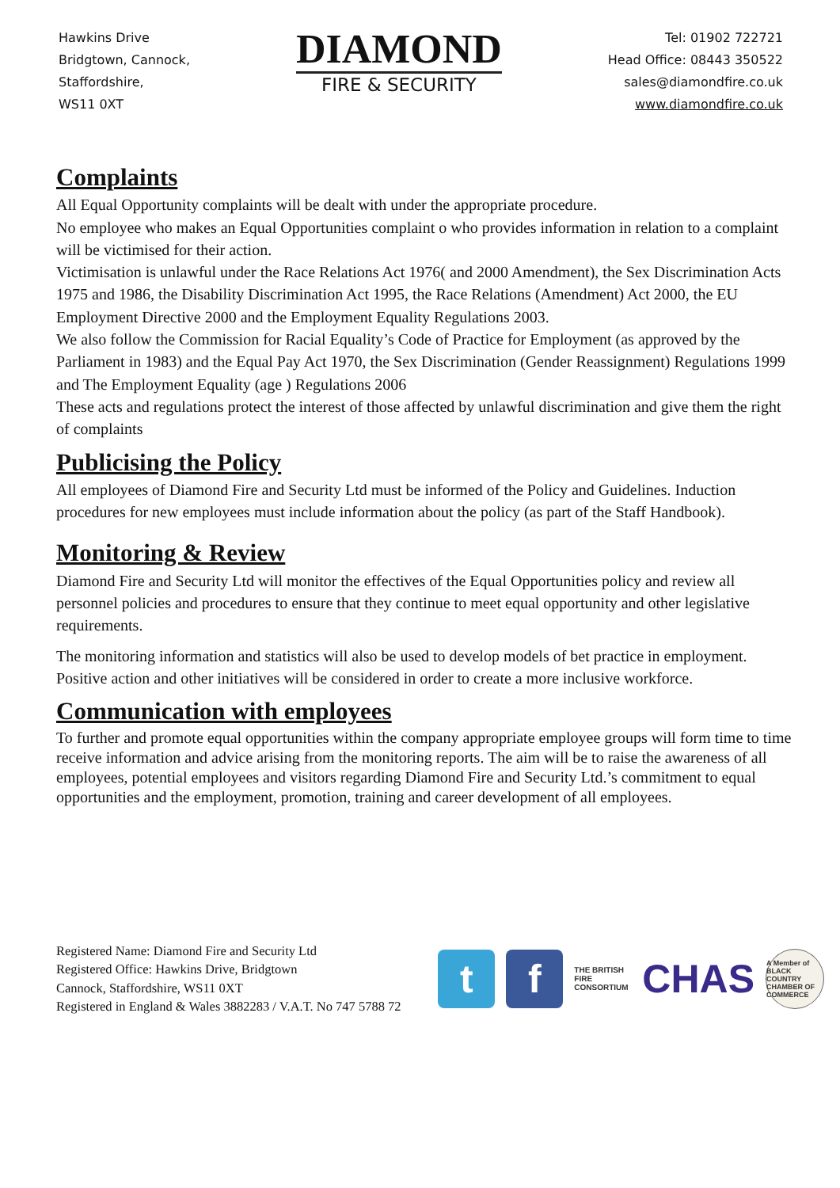Hawkins Drive
Bridgtown, Cannock,
Staffordshire,
WS11 0XT
DIAMOND
FIRE & SECURITY
Tel: 01902 722721
Head Office: 08443 350522
sales@diamondfire.co.uk
www.diamondfire.co.uk
Complaints
All Equal Opportunity complaints will be dealt with under the appropriate procedure.
No employee who makes an Equal Opportunities complaint o who provides information in relation to a complaint will be victimised for their action.
Victimisation is unlawful under the Race Relations Act 1976( and 2000 Amendment), the Sex Discrimination Acts 1975 and 1986, the Disability Discrimination Act 1995, the Race Relations (Amendment) Act 2000, the EU Employment Directive 2000 and the Employment Equality Regulations 2003.
We also follow the Commission for Racial Equality’s Code of Practice for Employment (as approved by the Parliament in 1983) and the Equal Pay Act 1970, the Sex Discrimination (Gender Reassignment) Regulations 1999 and The Employment Equality (age ) Regulations 2006
These acts and regulations protect the interest of those affected by unlawful discrimination and give them the right of complaints
Publicising the Policy
All employees of Diamond Fire and Security Ltd must be informed of the Policy and Guidelines. Induction procedures for new employees must include information about the policy (as part of the Staff Handbook).
Monitoring & Review
Diamond Fire and Security Ltd will monitor the effectives of the Equal Opportunities policy and review all personnel policies and procedures to ensure that they continue to meet equal opportunity and other legislative requirements.
The monitoring information and statistics will also be used to develop models of bet practice in employment. Positive action and other initiatives will be considered in order to create a more inclusive workforce.
Communication with employees
To further and promote equal opportunities within the company appropriate employee groups will form time to time receive information and advice arising from the monitoring reports. The aim will be to raise the awareness of all employees, potential employees and visitors regarding Diamond Fire and Security Ltd.’s commitment to equal opportunities and the employment, promotion, training and career development of all employees.
Registered Name: Diamond Fire and Security Ltd
Registered Office: Hawkins Drive, Bridgtown
Cannock, Staffordshire, WS11 0XT
Registered in England & Wales 3882283 / V.A.T. No 747 5788 72
t f
THE BRITISH FIRE CONSORTIUM
CHAS
A Member of BLACK COUNTRY CHAMBER OF COMMERCE